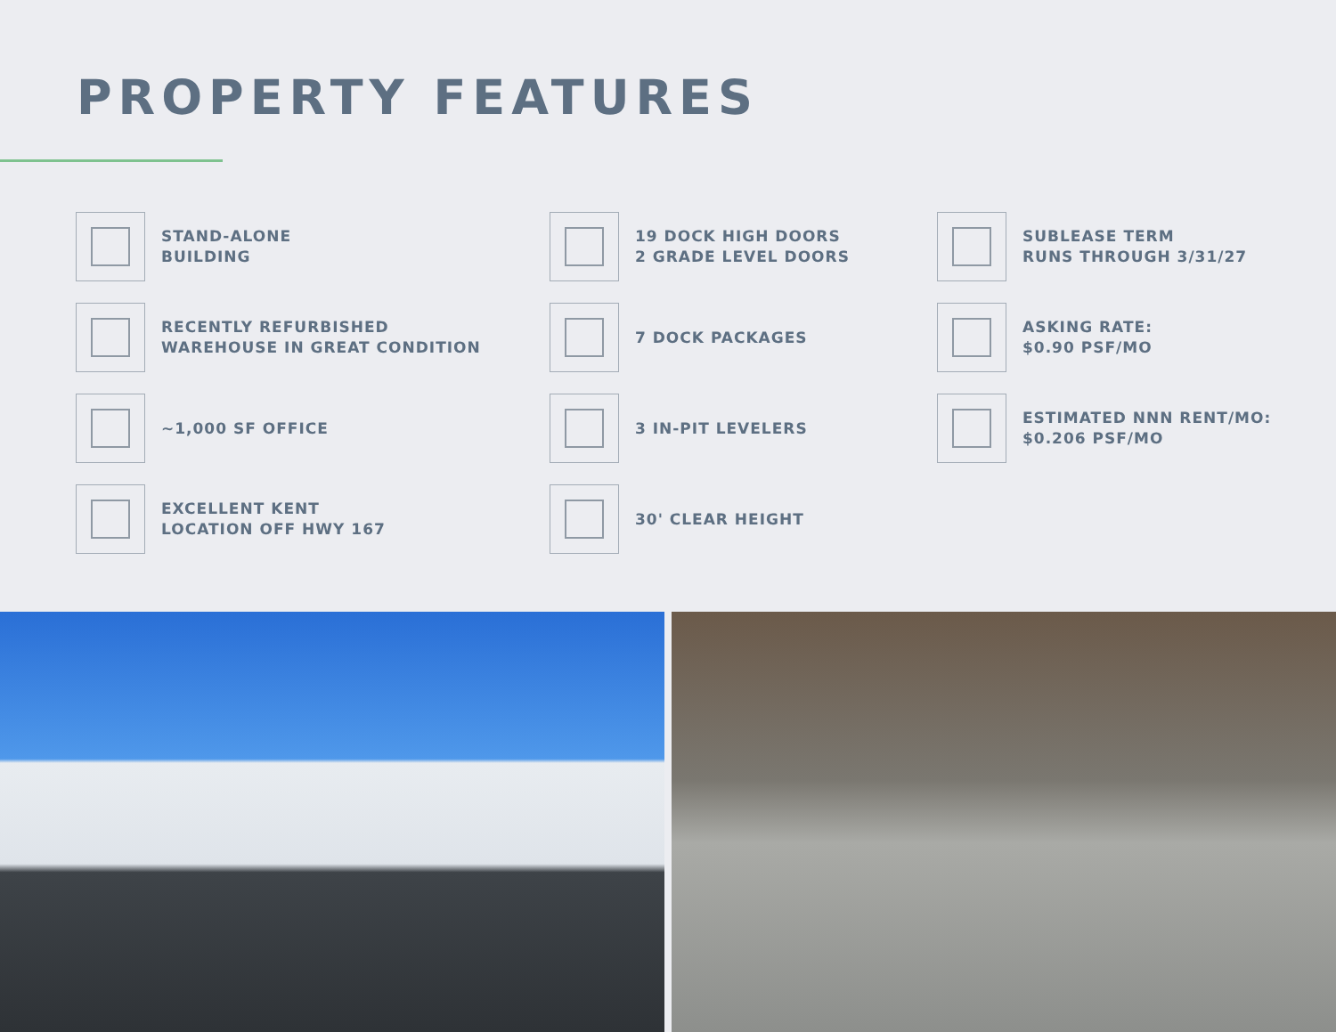PROPERTY FEATURES
STAND-ALONE
BUILDING
19 DOCK HIGH DOORS
2 GRADE LEVEL DOORS
SUBLEASE TERM
RUNS THROUGH 3/31/27
RECENTLY REFURBISHED
WAREHOUSE IN GREAT CONDITION
7 DOCK PACKAGES
ASKING RATE:
$0.90 PSF/MO
~1,000 SF OFFICE
3 IN-PIT LEVELERS
ESTIMATED NNN RENT/MO:
$0.206 PSF/MO
EXCELLENT KENT
LOCATION OFF HWY 167
30' CLEAR HEIGHT